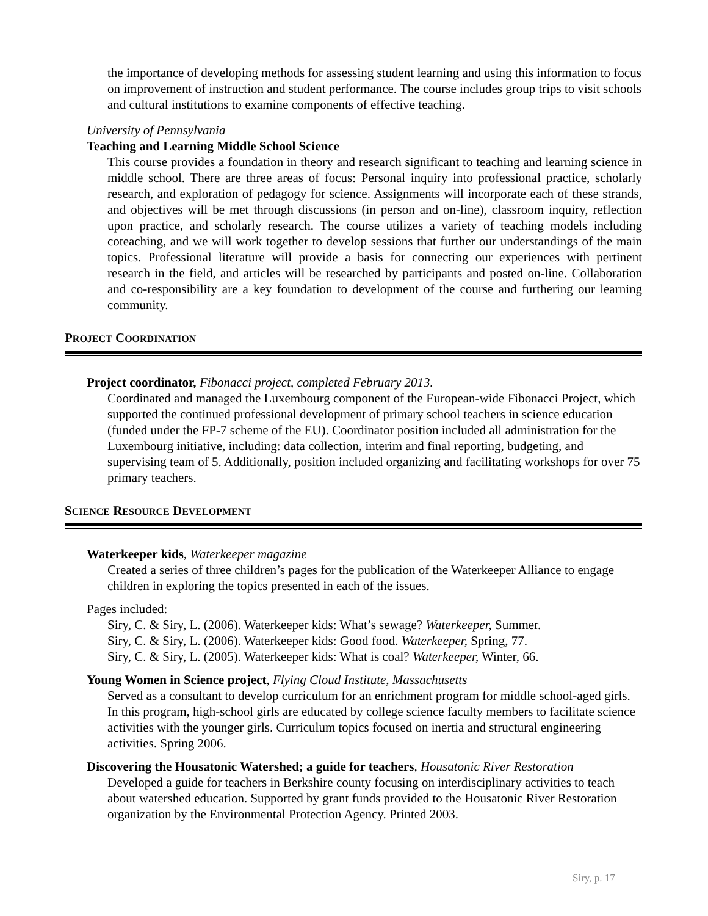the importance of developing methods for assessing student learning and using this information to focus on improvement of instruction and student performance. The course includes group trips to visit schools and cultural institutions to examine components of effective teaching.
University of Pennsylvania
Teaching and Learning Middle School Science
This course provides a foundation in theory and research significant to teaching and learning science in middle school. There are three areas of focus: Personal inquiry into professional practice, scholarly research, and exploration of pedagogy for science. Assignments will incorporate each of these strands, and objectives will be met through discussions (in person and on-line), classroom inquiry, reflection upon practice, and scholarly research. The course utilizes a variety of teaching models including coteaching, and we will work together to develop sessions that further our understandings of the main topics. Professional literature will provide a basis for connecting our experiences with pertinent research in the field, and articles will be researched by participants and posted on-line. Collaboration and co-responsibility are a key foundation to development of the course and furthering our learning community.
PROJECT COORDINATION
Project coordinator, Fibonacci project, completed February 2013.
Coordinated and managed the Luxembourg component of the European-wide Fibonacci Project, which supported the continued professional development of primary school teachers in science education (funded under the FP-7 scheme of the EU). Coordinator position included all administration for the Luxembourg initiative, including: data collection, interim and final reporting, budgeting, and supervising team of 5. Additionally, position included organizing and facilitating workshops for over 75 primary teachers.
SCIENCE RESOURCE DEVELOPMENT
Waterkeeper kids, Waterkeeper magazine
Created a series of three children’s pages for the publication of the Waterkeeper Alliance to engage children in exploring the topics presented in each of the issues.
Pages included:
Siry, C. & Siry, L. (2006). Waterkeeper kids: What’s sewage? Waterkeeper, Summer.
Siry, C. & Siry, L. (2006). Waterkeeper kids: Good food. Waterkeeper, Spring, 77.
Siry, C. & Siry, L. (2005). Waterkeeper kids: What is coal? Waterkeeper, Winter, 66.
Young Women in Science project, Flying Cloud Institute, Massachusetts
Served as a consultant to develop curriculum for an enrichment program for middle school-aged girls. In this program, high-school girls are educated by college science faculty members to facilitate science activities with the younger girls. Curriculum topics focused on inertia and structural engineering activities. Spring 2006.
Discovering the Housatonic Watershed; a guide for teachers, Housatonic River Restoration
Developed a guide for teachers in Berkshire county focusing on interdisciplinary activities to teach about watershed education. Supported by grant funds provided to the Housatonic River Restoration organization by the Environmental Protection Agency. Printed 2003.
Siry, p. 17